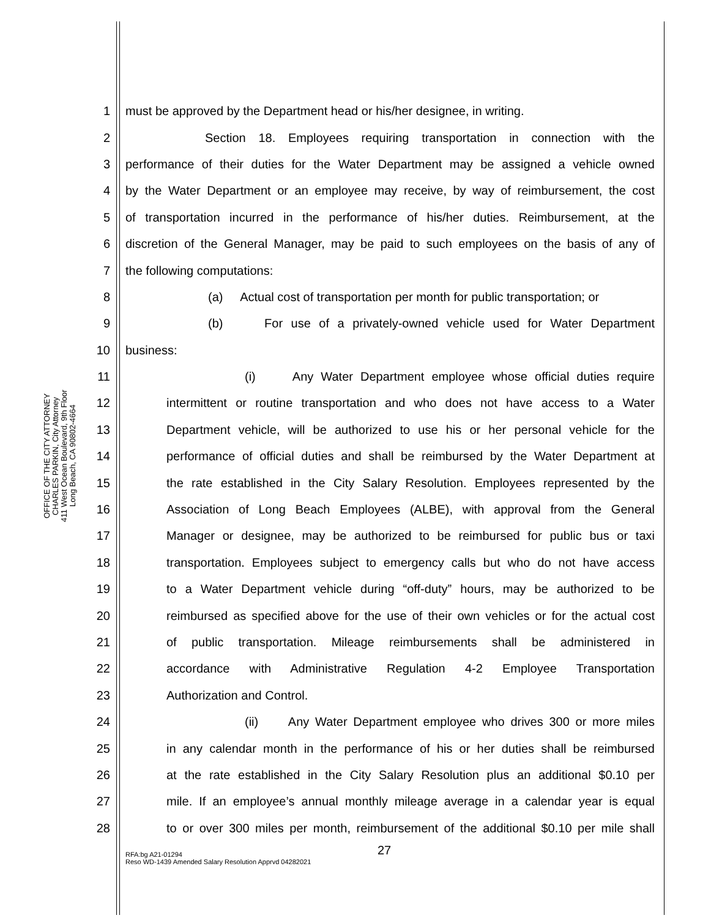OFFICE OF THE CITY ATTORNEY
CHARLES PARKIN, City Attorney
411 West Ocean Boulevard, 9th Floor
Long Beach, CA 90802-4664
1 must be approved by the Department head or his/her designee, in writing.
2 Section 18. Employees requiring transportation in connection with the
3 performance of their duties for the Water Department may be assigned a vehicle owned
4 by the Water Department or an employee may receive, by way of reimbursement, the cost
5 of transportation incurred in the performance of his/her duties. Reimbursement, at the
6 discretion of the General Manager, may be paid to such employees on the basis of any of
7 the following computations:
8 (a) Actual cost of transportation per month for public transportation; or
9 (b) For use of a privately-owned vehicle used for Water Department
10 business:
11 (i) Any Water Department employee whose official duties require
12 intermittent or routine transportation and who does not have access to a Water
13 Department vehicle, will be authorized to use his or her personal vehicle for the
14 performance of official duties and shall be reimbursed by the Water Department at
15 the rate established in the City Salary Resolution. Employees represented by the
16 Association of Long Beach Employees (ALBE), with approval from the General
17 Manager or designee, may be authorized to be reimbursed for public bus or taxi
18 transportation. Employees subject to emergency calls but who do not have access
19 to a Water Department vehicle during “off-duty” hours, may be authorized to be
20 reimbursed as specified above for the use of their own vehicles or for the actual cost
21 of public transportation. Mileage reimbursements shall be administered in
22 accordance with Administrative Regulation 4-2 Employee Transportation
23 Authorization and Control.
24 (ii) Any Water Department employee who drives 300 or more miles
25 in any calendar month in the performance of his or her duties shall be reimbursed
26 at the rate established in the City Salary Resolution plus an additional $0.10 per
27 mile. If an employee’s annual monthly mileage average in a calendar year is equal
28 to or over 300 miles per month, reimbursement of the additional $0.10 per mile shall
27
RFA:bg A21-01294
Reso WD-1439 Amended Salary Resolution Apprvd 04282021